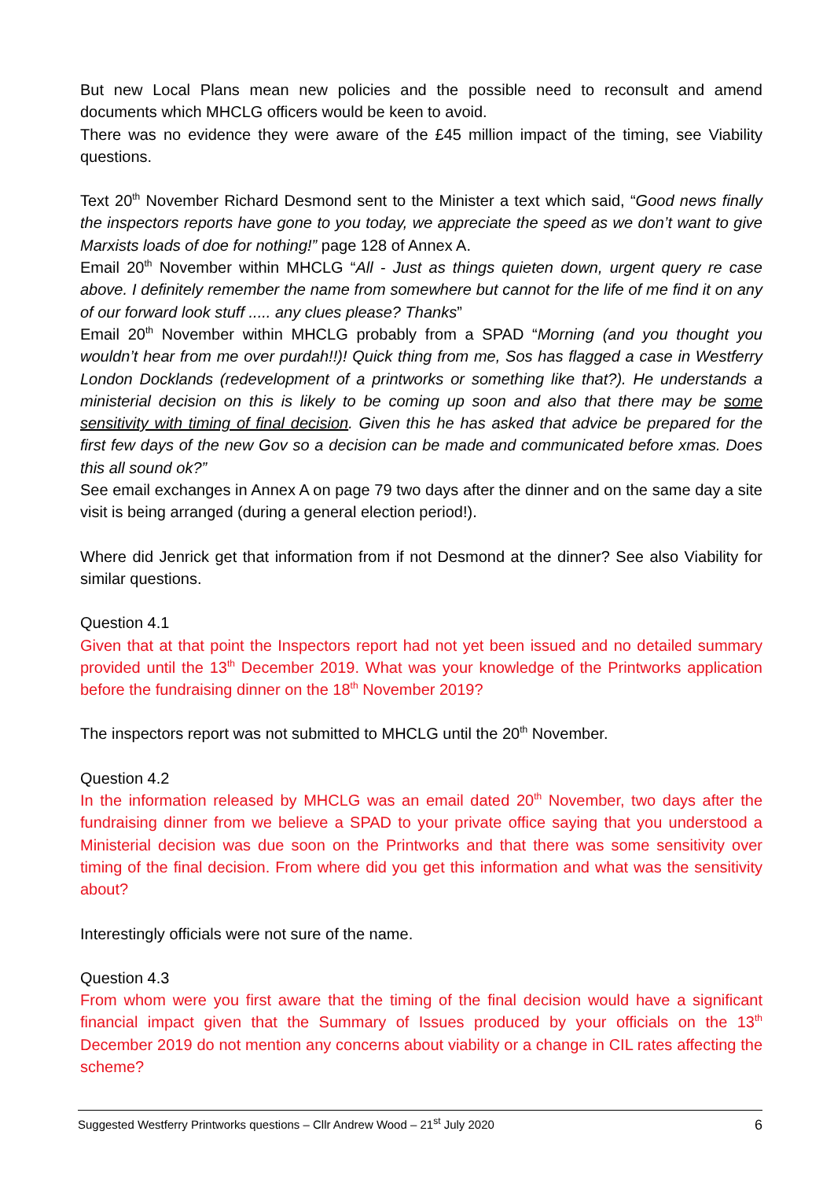But new Local Plans mean new policies and the possible need to reconsult and amend documents which MHCLG officers would be keen to avoid.
There was no evidence they were aware of the £45 million impact of the timing, see Viability questions.
Text 20<sup>th</sup> November Richard Desmond sent to the Minister a text which said, “Good news finally the inspectors reports have gone to you today, we appreciate the speed as we don’t want to give Marxists loads of doe for nothing!” page 128 of Annex A.
Email 20<sup>th</sup> November within MHCLG “All - Just as things quieten down, urgent query re case above. I definitely remember the name from somewhere but cannot for the life of me find it on any of our forward look stuff ..... any clues please? Thanks”
Email 20<sup>th</sup> November within MHCLG probably from a SPAD “Morning (and you thought you wouldn’t hear from me over purdah!!)! Quick thing from me, Sos has flagged a case in Westferry London Docklands (redevelopment of a printworks or something like that?). He understands a ministerial decision on this is likely to be coming up soon and also that there may be some sensitivity with timing of final decision. Given this he has asked that advice be prepared for the first few days of the new Gov so a decision can be made and communicated before xmas. Does this all sound ok?”
See email exchanges in Annex A on page 79 two days after the dinner and on the same day a site visit is being arranged (during a general election period!).
Where did Jenrick get that information from if not Desmond at the dinner? See also Viability for similar questions.
Question 4.1
Given that at that point the Inspectors report had not yet been issued and no detailed summary provided until the 13<sup>th</sup> December 2019. What was your knowledge of the Printworks application before the fundraising dinner on the 18<sup>th</sup> November 2019?
The inspectors report was not submitted to MHCLG until the 20<sup>th</sup> November.
Question 4.2
In the information released by MHCLG was an email dated 20<sup>th</sup> November, two days after the fundraising dinner from we believe a SPAD to your private office saying that you understood a Ministerial decision was due soon on the Printworks and that there was some sensitivity over timing of the final decision. From where did you get this information and what was the sensitivity about?
Interestingly officials were not sure of the name.
Question 4.3
From whom were you first aware that the timing of the final decision would have a significant financial impact given that the Summary of Issues produced by your officials on the 13<sup>th</sup> December 2019 do not mention any concerns about viability or a change in CIL rates affecting the scheme?
Suggested Westferry Printworks questions – Cllr Andrew Wood – 21<sup>st</sup> July 2020 6